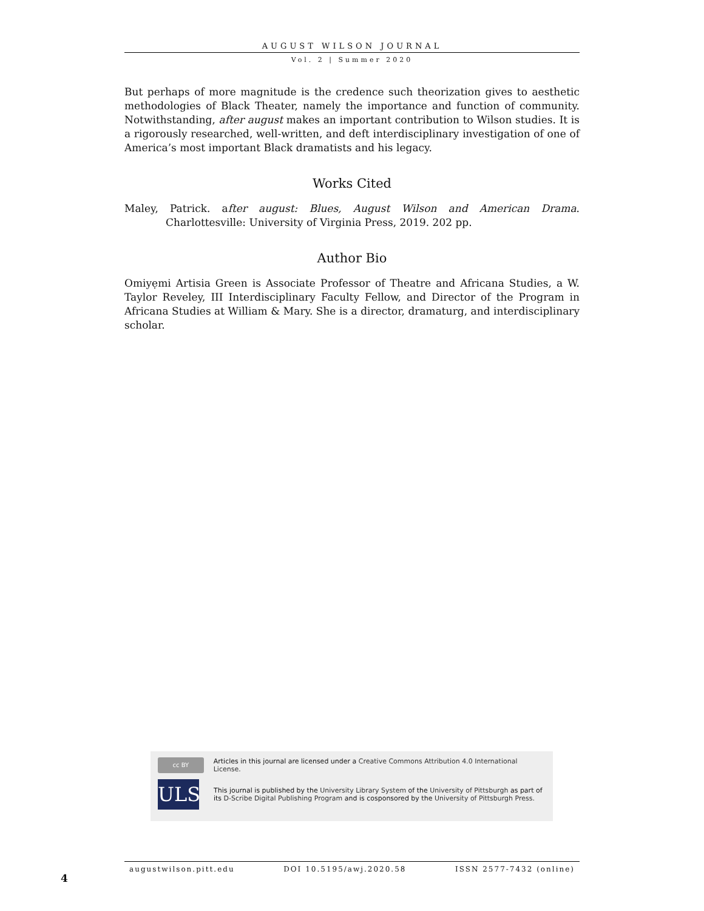AUGUST WILSON JOURNAL
Vol. 2 | Summer 2020
But perhaps of more magnitude is the credence such theorization gives to aesthetic methodologies of Black Theater, namely the importance and function of community. Notwithstanding, after august makes an important contribution to Wilson studies. It is a rigorously researched, well-written, and deft interdisciplinary investigation of one of America’s most important Black dramatists and his legacy.
Works Cited
Maley, Patrick. after august: Blues, August Wilson and American Drama. Charlottesville: University of Virginia Press, 2019. 202 pp.
Author Bio
Omiyẹmi Artisia Green is Associate Professor of Theatre and Africana Studies, a W. Taylor Reveley, III Interdisciplinary Faculty Fellow, and Director of the Program in Africana Studies at William & Mary. She is a director, dramaturg, and interdisciplinary scholar.
cc BY
Articles in this journal are licensed under a Creative Commons Attribution 4.0 International License.
ULS
This journal is published by the University Library System of the University of Pittsburgh as part of its D-Scribe Digital Publishing Program and is cosponsored by the University of Pittsburgh Press.
augustwilson.pitt.edu DOI 10.5195/awj.2020.58 ISSN 2577-7432 (online)
4